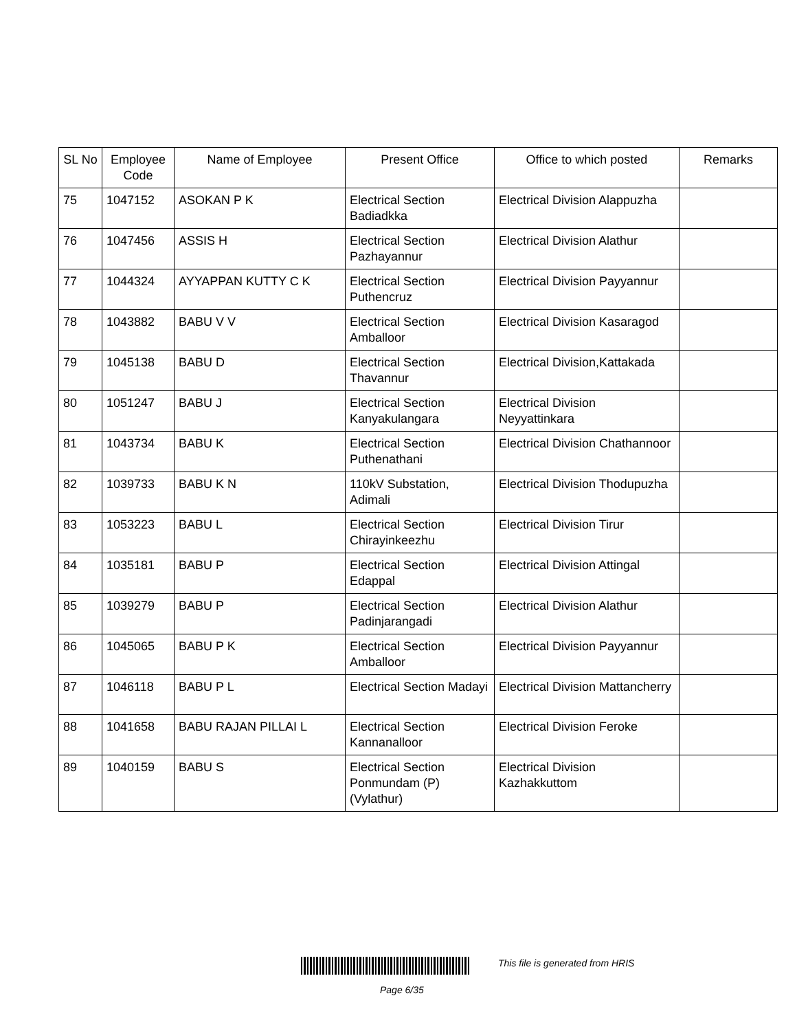| SL No | Employee Code | Name of Employee | Present Office | Office to which posted | Remarks |
| --- | --- | --- | --- | --- | --- |
| 75 | 1047152 | ASOKAN P K | Electrical Section Badiadkka | Electrical Division Alappuzha | |
| 76 | 1047456 | ASSIS H | Electrical Section Pazhayannur | Electrical Division Alathur | |
| 77 | 1044324 | AYYAPPAN KUTTY C K | Electrical Section Puthencruz | Electrical Division Payyannur | |
| 78 | 1043882 | BABU V V | Electrical Section Amballoor | Electrical Division Kasaragod | |
| 79 | 1045138 | BABU D | Electrical Section Thavannur | Electrical Division,Kattakada | |
| 80 | 1051247 | BABU J | Electrical Section Kanyakulangara | Electrical Division Neyyattinkara | |
| 81 | 1043734 | BABU K | Electrical Section Puthenathani | Electrical Division Chathannoor | |
| 82 | 1039733 | BABU K N | 110kV Substation, Adimali | Electrical Division Thodupuzha | |
| 83 | 1053223 | BABU L | Electrical Section Chirayinkeezhu | Electrical Division Tirur | |
| 84 | 1035181 | BABU P | Electrical Section Edappal | Electrical Division Attingal | |
| 85 | 1039279 | BABU P | Electrical Section Padinjarangadi | Electrical Division Alathur | |
| 86 | 1045065 | BABU P K | Electrical Section Amballoor | Electrical Division Payyannur | |
| 87 | 1046118 | BABU P L | Electrical Section Madayi | Electrical Division Mattancherry | |
| 88 | 1041658 | BABU RAJAN PILLAI L | Electrical Section Kannanalloor | Electrical Division Feroke | |
| 89 | 1040159 | BABU S | Electrical Section Ponmundam (P) (Vylathur) | Electrical Division Kazhakkuttom | |
This file is generated from HRIS
Page 6/35